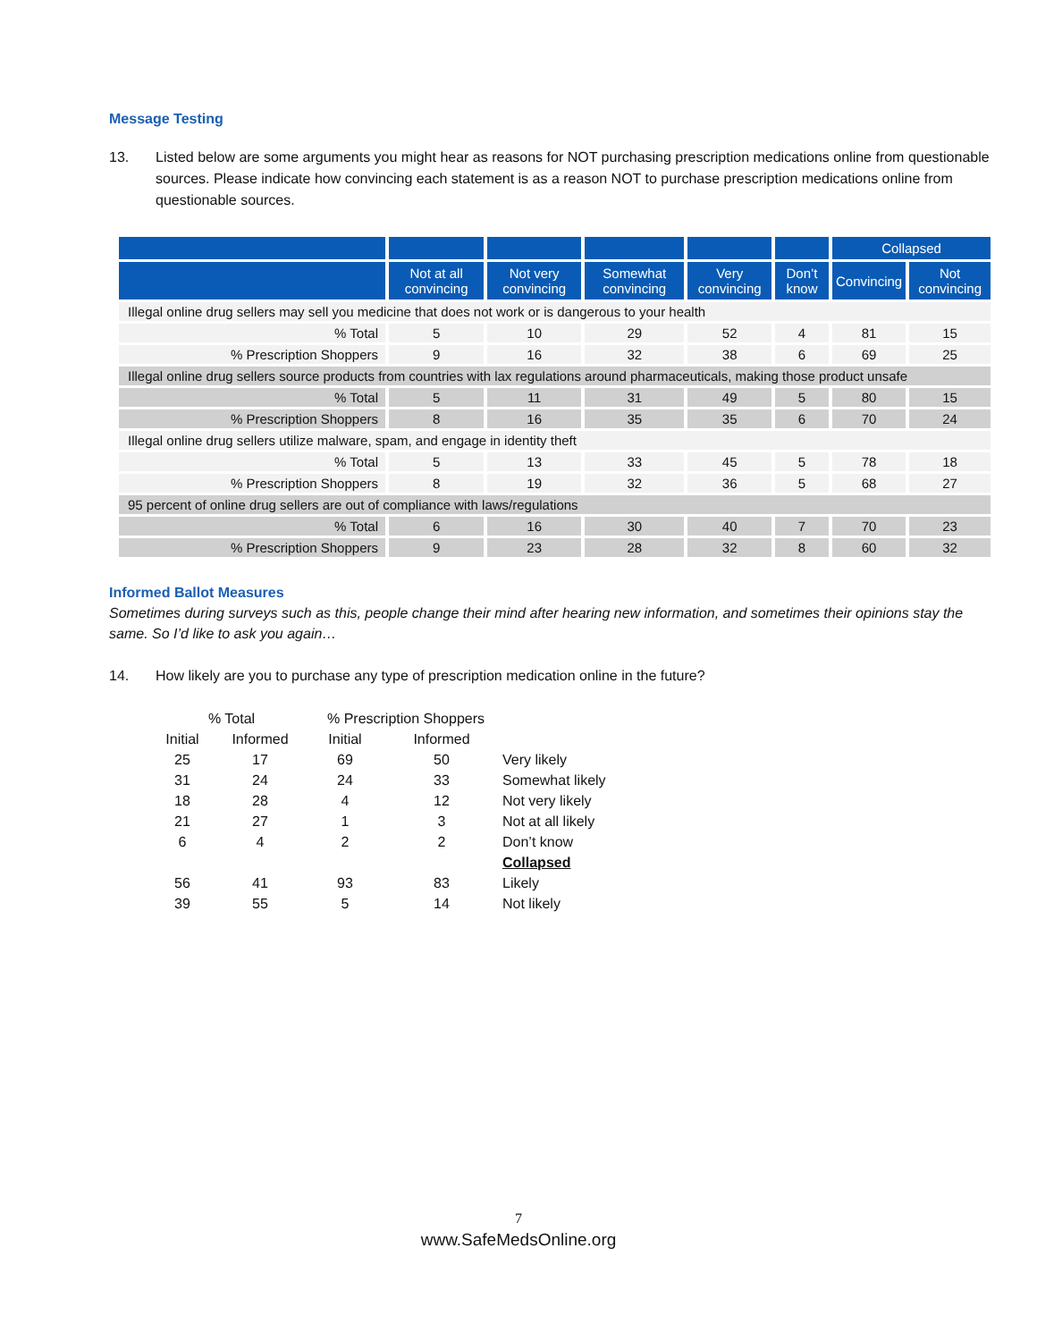Message Testing
13. Listed below are some arguments you might hear as reasons for NOT purchasing prescription medications online from questionable sources. Please indicate how convincing each statement is as a reason NOT to purchase prescription medications online from questionable sources.
| | | | | | | Collapsed | |
| --- | --- | --- | --- | --- | --- | --- | --- |
| | Not at all convincing | Not very convincing | Somewhat convincing | Very convincing | Don’t know | Convincing | Not convincing |
| Illegal online drug sellers may sell you medicine that does not work or is dangerous to your health | | | | | | | |
| % Total | 5 | 10 | 29 | 52 | 4 | 81 | 15 |
| % Prescription Shoppers | 9 | 16 | 32 | 38 | 6 | 69 | 25 |
| Illegal online drug sellers source products from countries with lax regulations around pharmaceuticals, making those product unsafe | | | | | | | |
| % Total | 5 | 11 | 31 | 49 | 5 | 80 | 15 |
| % Prescription Shoppers | 8 | 16 | 35 | 35 | 6 | 70 | 24 |
| Illegal online drug sellers utilize malware, spam, and engage in identity theft | | | | | | | |
| % Total | 5 | 13 | 33 | 45 | 5 | 78 | 18 |
| % Prescription Shoppers | 8 | 19 | 32 | 36 | 5 | 68 | 27 |
| 95 percent of online drug sellers are out of compliance with laws/regulations | | | | | | | |
| % Total | 6 | 16 | 30 | 40 | 7 | 70 | 23 |
| % Prescription Shoppers | 9 | 23 | 28 | 32 | 8 | 60 | 32 |
Informed Ballot Measures
Sometimes during surveys such as this, people change their mind after hearing new information, and sometimes their opinions stay the same. So I’d like to ask you again…
14. How likely are you to purchase any type of prescription medication online in the future?
| % Total | | % Prescription Shoppers | | |
| Initial | Informed | Initial | Informed | |
| 25 | 17 | 69 | 50 | Very likely |
| 31 | 24 | 24 | 33 | Somewhat likely |
| 18 | 28 | 4 | 12 | Not very likely |
| 21 | 27 | 1 | 3 | Not at all likely |
| 6 | 4 | 2 | 2 | Don’t know |
| | | | | Collapsed |
| 56 | 41 | 93 | 83 | Likely |
| 39 | 55 | 5 | 14 | Not likely |
7
www.SafeMedsOnline.org